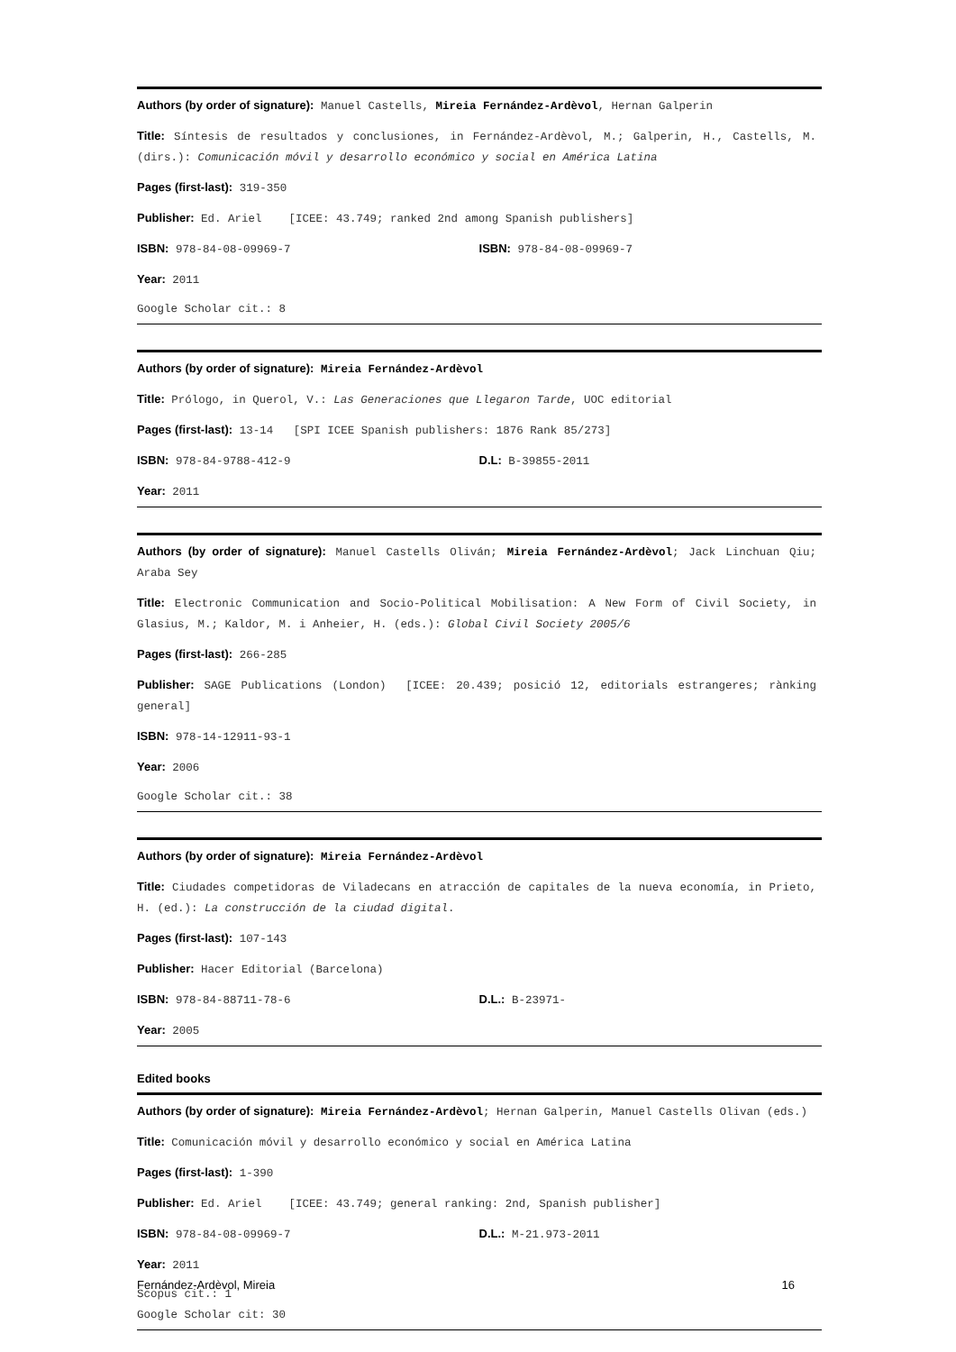Authors (by order of signature): Manuel Castells, Mireia Fernández-Ardèvol, Hernan Galperin
Title: Síntesis de resultados y conclusiones, in Fernández-Ardèvol, M.; Galperin, H., Castells, M. (dirs.): Comunicación móvil y desarrollo económico y social en América Latina
Pages (first-last): 319-350
Publisher: Ed. Ariel [ICEE: 43.749; ranked 2nd among Spanish publishers]
ISBN: 978-84-08-09969-7 ISBN: 978-84-08-09969-7
Year: 2011
Google Scholar cit.: 8
Authors (by order of signature): Mireia Fernández-Ardèvol
Title: Prólogo, in Querol, V.: Las Generaciones que Llegaron Tarde, UOC editorial
Pages (first-last): 13-14 [SPI ICEE Spanish publishers: 1876 Rank 85/273]
ISBN: 978-84-9788-412-9 D.L: B-39855-2011
Year: 2011
Authors (by order of signature): Manuel Castells Oliván; Mireia Fernández-Ardèvol; Jack Linchuan Qiu; Araba Sey
Title: Electronic Communication and Socio-Political Mobilisation: A New Form of Civil Society, in Glasius, M.; Kaldor, M. i Anheier, H. (eds.): Global Civil Society 2005/6
Pages (first-last): 266-285
Publisher: SAGE Publications (London) [ICEE: 20.439; posició 12, editorials estrangeres; rànking general]
ISBN: 978-14-12911-93-1
Year: 2006
Google Scholar cit.: 38
Authors (by order of signature): Mireia Fernández-Ardèvol
Title: Ciudades competidoras de Viladecans en atracción de capitales de la nueva economía, in Prieto, H. (ed.): La construcción de la ciudad digital.
Pages (first-last): 107-143
Publisher: Hacer Editorial (Barcelona)
ISBN: 978-84-88711-78-6 D.L.: B-23971-
Year: 2005
Edited books
Authors (by order of signature): Mireia Fernández-Ardèvol; Hernan Galperin, Manuel Castells Olivan (eds.)
Title: Comunicación móvil y desarrollo económico y social en América Latina
Pages (first-last): 1-390
Publisher: Ed. Ariel [ICEE: 43.749; general ranking: 2nd, Spanish publisher]
ISBN: 978-84-08-09969-7 D.L.: M-21.973-2011
Year: 2011
Scopus cit.: 1
Google Scholar cit: 30
Fernández-Ardèvol, Mireia 16